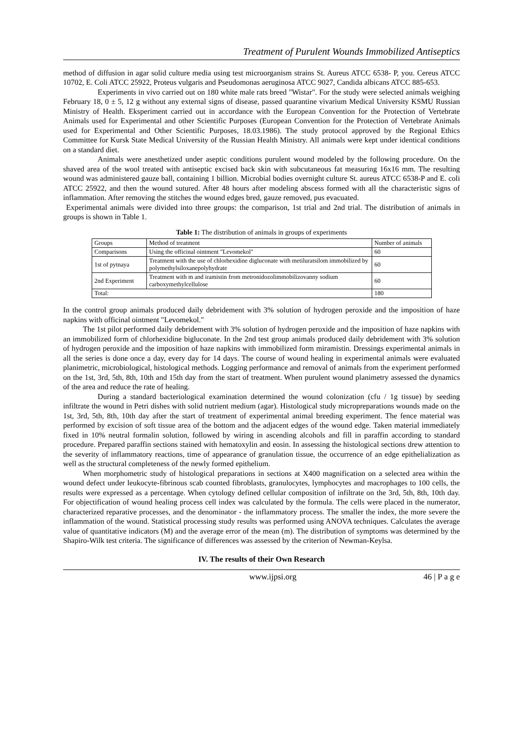Treatment of Purulent Wounds Immobilized Antiseptics
method of diffusion in agar solid culture media using test microorganism strains St. Aureus ATCC 6538- P, you. Cereus ATCC 10702, E. Coli ATCC 25922, Proteus vulgaris and Pseudomonas aeruginosa ATCC 9027, Candida albicans ATCC 885-653.
Experiments in vivo carried out on 180 white male rats breed "Wistar". For the study were selected animals weighing February 18, 0 ± 5, 12 g without any external signs of disease, passed quarantine vivarium Medical University KSMU Russian Ministry of Health. Eksperiment carried out in accordance with the European Convention for the Protection of Vertebrate Animals used for Experimental and other Scientific Purposes (European Convention for the Protection of Vertebrate Animals used for Experimental and Other Scientific Purposes, 18.03.1986). The study protocol approved by the Regional Ethics Committee for Kursk State Medical University of the Russian Health Ministry. All animals were kept under identical conditions on a standard diet.
Animals were anesthetized under aseptic conditions purulent wound modeled by the following procedure. On the shaved area of the wool treated with antiseptic excised back skin with subcutaneous fat measuring 16x16 mm. The resulting wound was administered gauze ball, containing 1 billion. Microbial bodies overnight culture St. aureus ATCC 6538-P and E. coli ATCC 25922, and then the wound sutured. After 48 hours after modeling abscess formed with all the characteristic signs of inflammation. After removing the stitches the wound edges bred, gauze removed, pus evacuated.
Experimental animals were divided into three groups: the comparison, 1st trial and 2nd trial. The distribution of animals in groups is shown in Table 1.
Table 1: The distribution of animals in groups of experiments
| Groups | Method of treatment | Number of animals |
| --- | --- | --- |
| Comparisons | Using the officinal ointment "Levomekol" | 60 |
| 1st of pytnaya | Treatment with the use of chlorhexidine digluconate with metiluratsilom immobilized by polymethylsiloxanepolyhydrate | 60 |
| 2nd Experiment | Treatment with m and iramistin from metronidozolimmobilizovanny sodium carboxymethylcellulose | 60 |
| Total: | | 180 |
In the control group animals produced daily debridement with 3% solution of hydrogen peroxide and the imposition of haze napkins with officinal ointment "Levomekol."
The 1st pilot performed daily debridement with 3% solution of hydrogen peroxide and the imposition of haze napkins with an immobilized form of chlorhexidine bigluconate. In the 2nd test group animals produced daily debridement with 3% solution of hydrogen peroxide and the imposition of haze napkins with immobilized form miramistin. Dressings experimental animals in all the series is done once a day, every day for 14 days. The course of wound healing in experimental animals were evaluated planimetric, microbiological, histological methods. Logging performance and removal of animals from the experiment performed on the 1st, 3rd, 5th, 8th, 10th and 15th day from the start of treatment. When purulent wound planimetry assessed the dynamics of the area and reduce the rate of healing.
During a standard bacteriological examination determined the wound colonization (cfu / 1g tissue) by seeding infiltrate the wound in Petri dishes with solid nutrient medium (agar). Histological study micropreparations wounds made on the 1st, 3rd, 5th, 8th, 10th day after the start of treatment of experimental animal breeding experiment. The fence material was performed by excision of soft tissue area of the bottom and the adjacent edges of the wound edge. Taken material immediately fixed in 10% neutral formalin solution, followed by wiring in ascending alcohols and fill in paraffin according to standard procedure. Prepared paraffin sections stained with hematoxylin and eosin. In assessing the histological sections drew attention to the severity of inflammatory reactions, time of appearance of granulation tissue, the occurrence of an edge epithelialization as well as the structural completeness of the newly formed epithelium.
When morphometric study of histological preparations in sections at X400 magnification on a selected area within the wound defect under leukocyte-fibrinous scab counted fibroblasts, granulocytes, lymphocytes and macrophages to 100 cells, the results were expressed as a percentage. When cytology defined cellular composition of infiltrate on the 3rd, 5th, 8th, 10th day. For objectification of wound healing process cell index was calculated by the formula. The cells were placed in the numerator, characterized reparative processes, and the denominator - the inflammatory process. The smaller the index, the more severe the inflammation of the wound. Statistical processing study results was performed using ANOVA techniques. Calculates the average value of quantitative indicators (M) and the average error of the mean (m). The distribution of symptoms was determined by the Shapiro-Wilk test criteria. The significance of differences was assessed by the criterion of Newman-Keylsa.
IV. The results of their Own Research
www.ijpsi.org 46 | P a g e